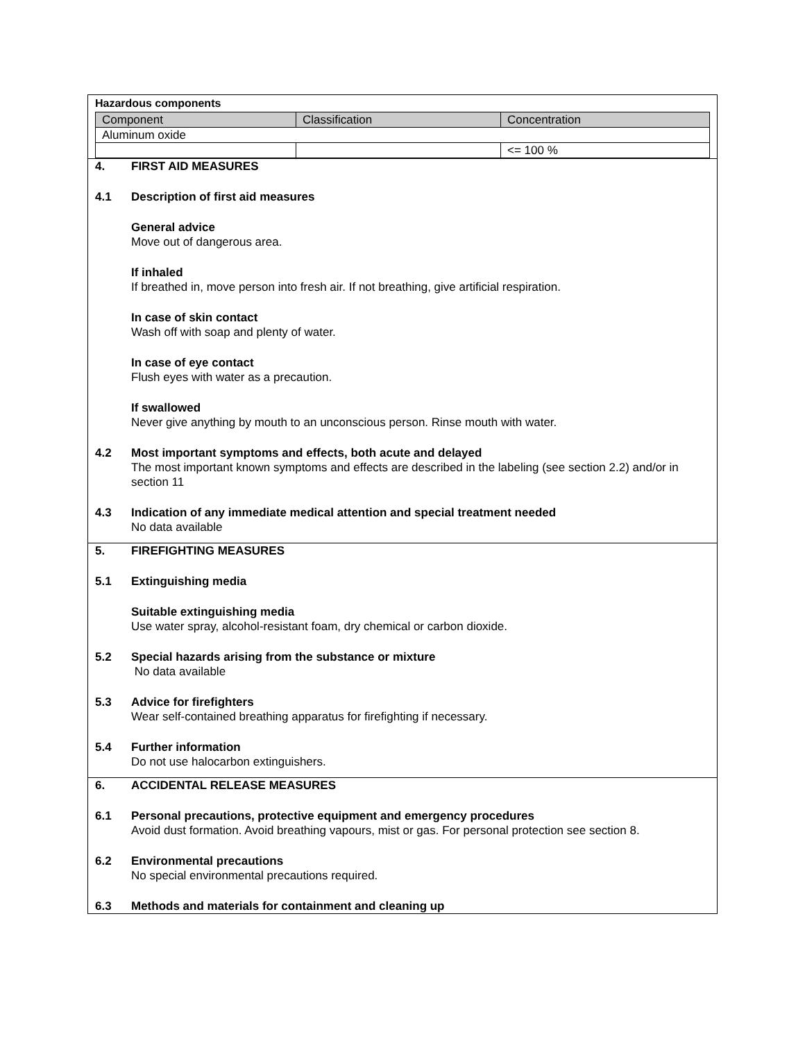Hazardous components
| Component | Classification | Concentration |
| Aluminum oxide | | |
| | | <= 100 % |
4. FIRST AID MEASURES
4.1 Description of first aid measures
General advice
Move out of dangerous area.
If inhaled
If breathed in, move person into fresh air. If not breathing, give artificial respiration.
In case of skin contact
Wash off with soap and plenty of water.
In case of eye contact
Flush eyes with water as a precaution.
If swallowed
Never give anything by mouth to an unconscious person. Rinse mouth with water.
4.2 Most important symptoms and effects, both acute and delayed
The most important known symptoms and effects are described in the labeling (see section 2.2) and/or in section 11
4.3 Indication of any immediate medical attention and special treatment needed
No data available
5. FIREFIGHTING MEASURES
5.1 Extinguishing media
Suitable extinguishing media
Use water spray, alcohol-resistant foam, dry chemical or carbon dioxide.
5.2 Special hazards arising from the substance or mixture
No data available
5.3 Advice for firefighters
Wear self-contained breathing apparatus for firefighting if necessary.
5.4 Further information
Do not use halocarbon extinguishers.
6. ACCIDENTAL RELEASE MEASURES
6.1 Personal precautions, protective equipment and emergency procedures
Avoid dust formation. Avoid breathing vapours, mist or gas. For personal protection see section 8.
6.2 Environmental precautions
No special environmental precautions required.
6.3 Methods and materials for containment and cleaning up